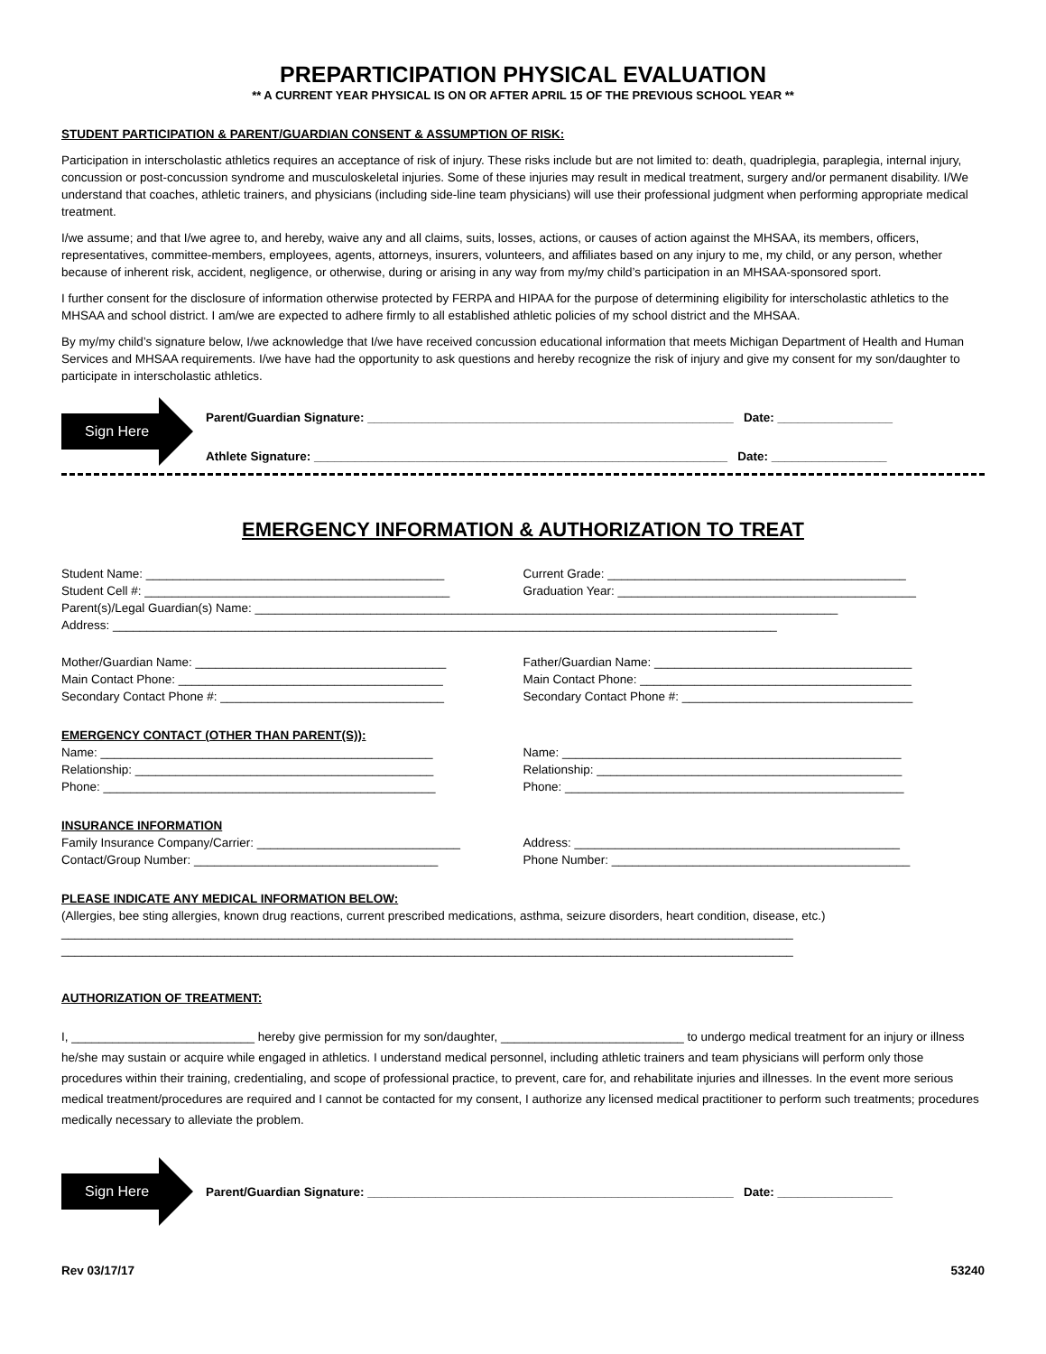PREPARTICIPATION PHYSICAL EVALUATION
** A CURRENT YEAR PHYSICAL IS ON OR AFTER APRIL 15 OF THE PREVIOUS SCHOOL YEAR **
STUDENT PARTICIPATION & PARENT/GUARDIAN CONSENT & ASSUMPTION OF RISK:
Participation in interscholastic athletics requires an acceptance of risk of injury. These risks include but are not limited to: death, quadriplegia, paraplegia, internal injury, concussion or post-concussion syndrome and musculoskeletal injuries. Some of these injuries may result in medical treatment, surgery and/or permanent disability. I/We understand that coaches, athletic trainers, and physicians (including side-line team physicians) will use their professional judgment when performing appropriate medical treatment.
I/we assume; and that I/we agree to, and hereby, waive any and all claims, suits, losses, actions, or causes of action against the MHSAA, its members, officers, representatives, committee-members, employees, agents, attorneys, insurers, volunteers, and affiliates based on any injury to me, my child, or any person, whether because of inherent risk, accident, negligence, or otherwise, during or arising in any way from my/my child’s participation in an MHSAA-sponsored sport.
I further consent for the disclosure of information otherwise protected by FERPA and HIPAA for the purpose of determining eligibility for interscholastic athletics to the MHSAA and school district. I am/we are expected to adhere firmly to all established athletic policies of my school district and the MHSAA.
By my/my child’s signature below, I/we acknowledge that I/we have received concussion educational information that meets Michigan Department of Health and Human Services and MHSAA requirements. I/we have had the opportunity to ask questions and hereby recognize the risk of injury and give my consent for my son/daughter to participate in interscholastic athletics.
Sign Here
Parent/Guardian Signature: ______________________________________________________ Date: _________________
Athlete Signature: _____________________________________________________________ Date: _________________
EMERGENCY INFORMATION & AUTHORIZATION TO TREAT
Student Name: ____________________________________________ Current Grade: ____________________________________________
Student Cell #: _____________________________________________ Graduation Year: ____________________________________________
Parent(s)/Legal Guardian(s) Name: ______________________________________________________________________________________
Address: __________________________________________________________________________________________________
Mother/Guardian Name: _____________________________________ Father/Guardian Name: ______________________________________
Main Contact Phone: _______________________________________ Main Contact Phone: ________________________________________
Secondary Contact Phone #: _________________________________ Secondary Contact Phone #: __________________________________
EMERGENCY CONTACT (OTHER THAN PARENT(S)):
Name: _________________________________________________ Name: __________________________________________________
Relationship: ____________________________________________ Relationship: _____________________________________________
Phone: _________________________________________________ Phone: __________________________________________________
INSURANCE INFORMATION
Family Insurance Company/Carrier: ______________________________ Address: ________________________________________________
Contact/Group Number: ____________________________________ Phone Number: ____________________________________________
PLEASE INDICATE ANY MEDICAL INFORMATION BELOW:
(Allergies, bee sting allergies, known drug reactions, current prescribed medications, asthma, seizure disorders, heart condition, disease, etc.)
____________________________________________________________________________________________________________
____________________________________________________________________________________________________________
AUTHORIZATION OF TREATMENT:
I, ___________________________ hereby give permission for my son/daughter, ___________________________ to undergo medical treatment for an injury or illness he/she may sustain or acquire while engaged in athletics. I understand medical personnel, including athletic trainers and team physicians will perform only those procedures within their training, credentialing, and scope of professional practice, to prevent, care for, and rehabilitate injuries and illnesses. In the event more serious medical treatment/procedures are required and I cannot be contacted for my consent, I authorize any licensed medical practitioner to perform such treatments; procedures medically necessary to alleviate the problem.
Sign Here
Parent/Guardian Signature: ______________________________________________________ Date: _________________
Rev 03/17/17 53240